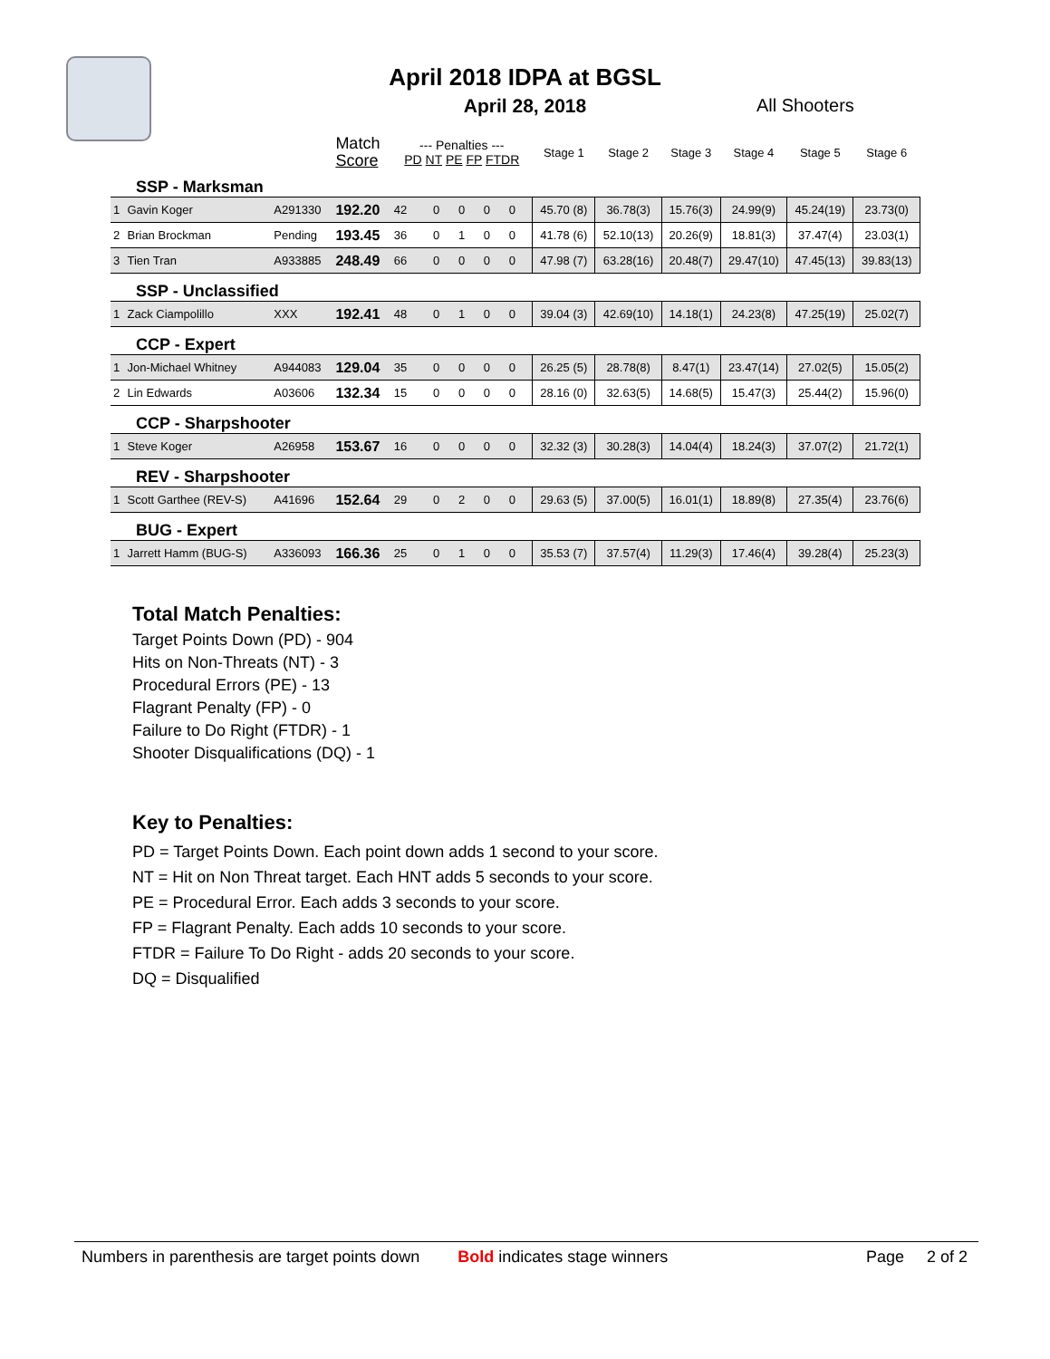April 2018 IDPA at BGSL
April 28, 2018
All Shooters
| | | | Match Score | --- Penalties --- PD NT PE FP FTDR | | | | | Stage 1 | Stage 2 | Stage 3 | Stage 4 | Stage 5 | Stage 6 |
| SSP - Marksman | | | | | | | | | | | | | | |
| 1 | Gavin Koger | A291330 | 192.20 | 42 | 0 | 0 | 0 | 0 | 45.70 (8) | 36.78(3) | 15.76(3) | 24.99(9) | 45.24(19) | 23.73(0) |
| 2 | Brian Brockman | Pending | 193.45 | 36 | 0 | 1 | 0 | 0 | 41.78 (6) | 52.10(13) | 20.26(9) | 18.81(3) | 37.47(4) | 23.03(1) |
| 3 | Tien Tran | A933885 | 248.49 | 66 | 0 | 0 | 0 | 0 | 47.98 (7) | 63.28(16) | 20.48(7) | 29.47(10) | 47.45(13) | 39.83(13) |
| SSP - Unclassified | | | | | | | | | | | | | | |
| 1 | Zack Ciampolillo | XXX | 192.41 | 48 | 0 | 1 | 0 | 0 | 39.04 (3) | 42.69(10) | 14.18(1) | 24.23(8) | 47.25(19) | 25.02(7) |
| CCP - Expert | | | | | | | | | | | | | | |
| 1 | Jon-Michael Whitney | A944083 | 129.04 | 35 | 0 | 0 | 0 | 0 | 26.25 (5) | 28.78(8) | 8.47(1) | 23.47(14) | 27.02(5) | 15.05(2) |
| 2 | Lin Edwards | A03606 | 132.34 | 15 | 0 | 0 | 0 | 0 | 28.16 (0) | 32.63(5) | 14.68(5) | 15.47(3) | 25.44(2) | 15.96(0) |
| CCP - Sharpshooter | | | | | | | | | | | | | | |
| 1 | Steve Koger | A26958 | 153.67 | 16 | 0 | 0 | 0 | 0 | 32.32 (3) | 30.28(3) | 14.04(4) | 18.24(3) | 37.07(2) | 21.72(1) |
| REV - Sharpshooter | | | | | | | | | | | | | | |
| 1 | Scott Garthee (REV-S) | A41696 | 152.64 | 29 | 0 | 2 | 0 | 0 | 29.63 (5) | 37.00(5) | 16.01(1) | 18.89(8) | 27.35(4) | 23.76(6) |
| BUG - Expert | | | | | | | | | | | | | | |
| 1 | Jarrett Hamm (BUG-S) | A336093 | 166.36 | 25 | 0 | 1 | 0 | 0 | 35.53 (7) | 37.57(4) | 11.29(3) | 17.46(4) | 39.28(4) | 25.23(3) |
Total Match Penalties:
Target Points Down (PD) - 904
Hits on Non-Threats (NT) - 3
Procedural Errors (PE) - 13
Flagrant Penalty (FP) - 0
Failure to Do Right (FTDR) - 1
Shooter Disqualifications (DQ) - 1
Key to Penalties:
PD = Target Points Down. Each point down adds 1 second to your score.
NT = Hit on Non Threat target. Each HNT adds 5 seconds to your score.
PE = Procedural Error. Each adds 3 seconds to your score.
FP = Flagrant Penalty. Each adds 10 seconds to your score.
FTDR = Failure To Do Right - adds 20 seconds to your score.
DQ = Disqualified
Numbers in parenthesis are target points down Bold indicates stage winners Page 2 of 2